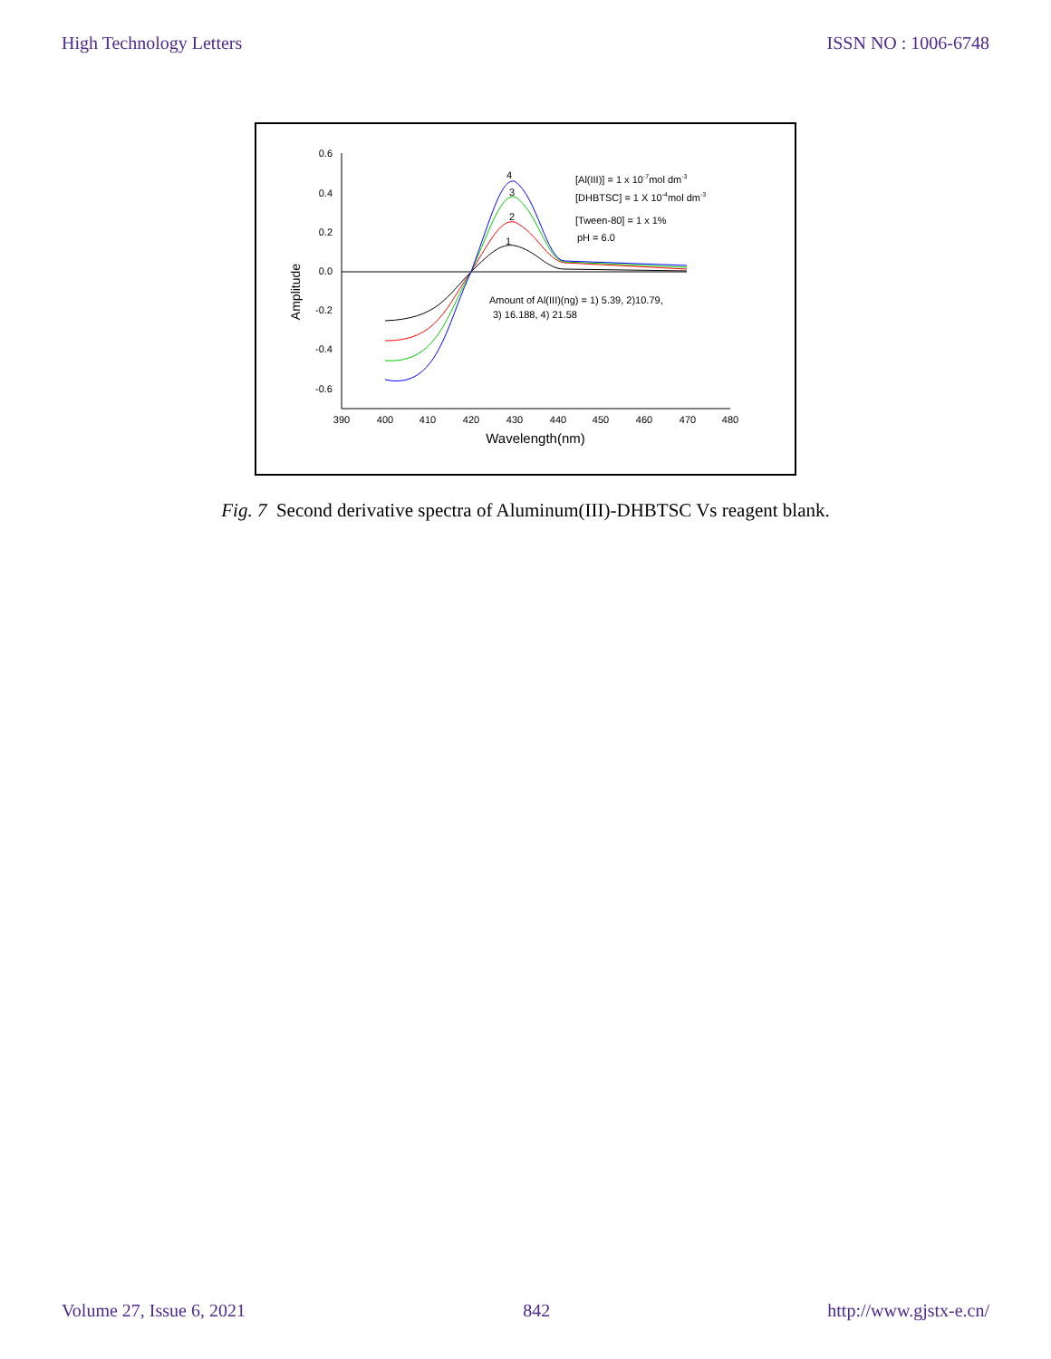High Technology Letters ISSN NO : 1006-6748
0.6
0.4
0.2
0.0
-0.2
-0.4
-0.6
390
400
410
420
430
440
450
460
470
480
Wavelength(nm)
Amplitude
4
3
2
1
[Al(III)] = 1 x 10-7mol dm-3
[DHBTSC] = 1 X 10-4mol dm-3
[Tween-80] = 1 x 1%
pH = 6.0
Amount of Al(III)(ng) = 1) 5.39, 2)10.79,
3) 16.188, 4) 21.58
Fig. 7 Second derivative spectra of Aluminum(III)-DHBTSC Vs reagent blank.
Volume 27, Issue 6, 2021 842 http://www.gjstx-e.cn/